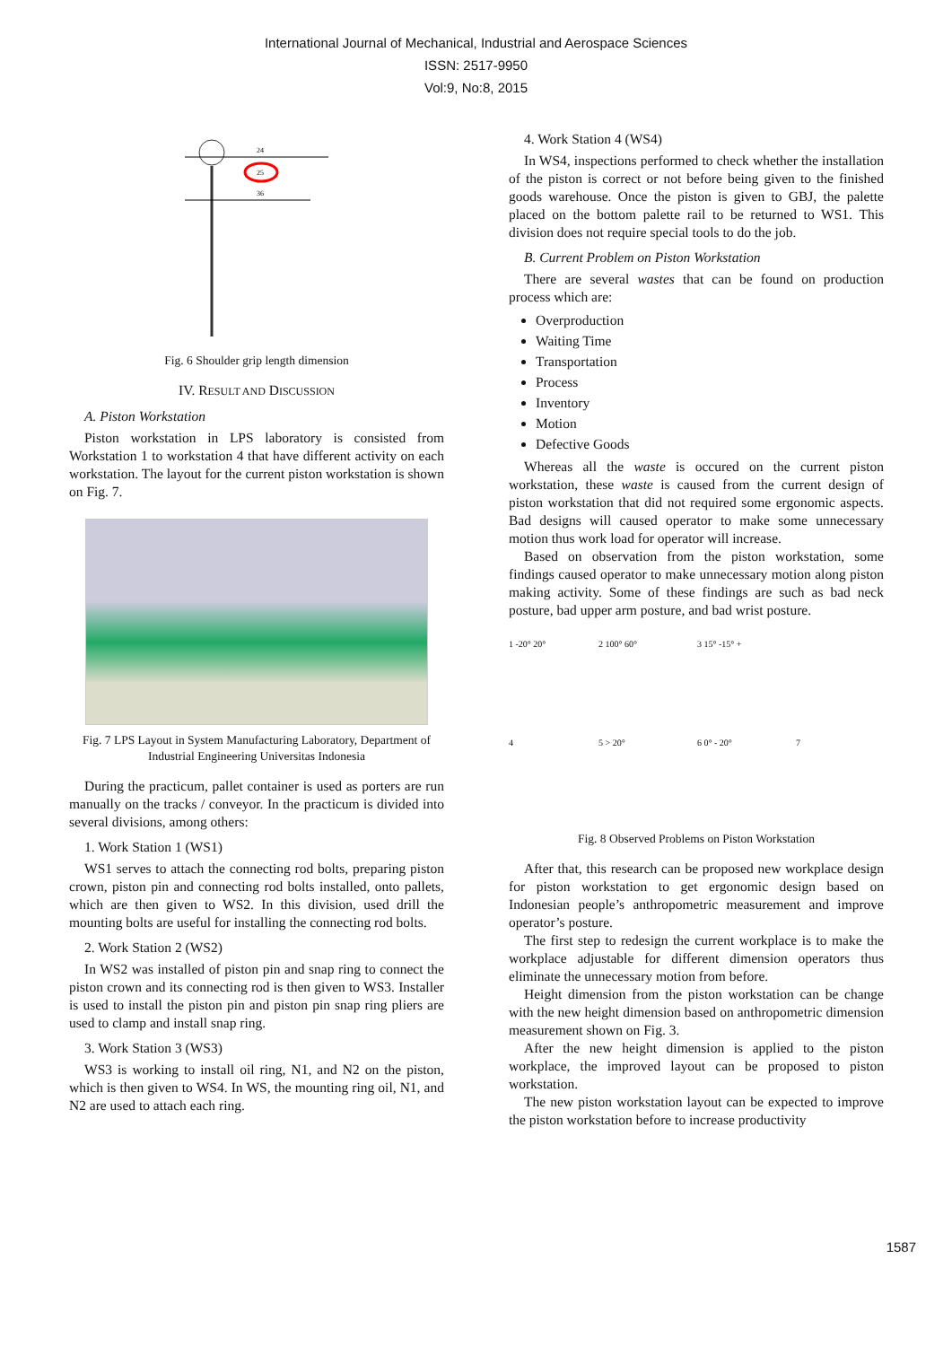International Journal of Mechanical, Industrial and Aerospace Sciences
ISSN: 2517-9950
Vol:9, No:8, 2015
24
25
36
Fig. 6 Shoulder grip length dimension
IV. RESULT AND DISCUSSION
A. Piston Workstation
Piston workstation in LPS laboratory is consisted from Workstation 1 to workstation 4 that have different activity on each workstation. The layout for the current piston workstation is shown on Fig. 7.
Fig. 7 LPS Layout in System Manufacturing Laboratory, Department of Industrial Engineering Universitas Indonesia
During the practicum, pallet container is used as porters are run manually on the tracks / conveyor. In the practicum is divided into several divisions, among others:
1. Work Station 1 (WS1)
WS1 serves to attach the connecting rod bolts, preparing piston crown, piston pin and connecting rod bolts installed, onto pallets, which are then given to WS2. In this division, used drill the mounting bolts are useful for installing the connecting rod bolts.
2. Work Station 2 (WS2)
In WS2 was installed of piston pin and snap ring to connect the piston crown and its connecting rod is then given to WS3. Installer is used to install the piston pin and piston pin snap ring pliers are used to clamp and install snap ring.
3. Work Station 3 (WS3)
WS3 is working to install oil ring, N1, and N2 on the piston, which is then given to WS4. In WS, the mounting ring oil, N1, and N2 are used to attach each ring.
4. Work Station 4 (WS4)
In WS4, inspections performed to check whether the installation of the piston is correct or not before being given to the finished goods warehouse. Once the piston is given to GBJ, the palette placed on the bottom palette rail to be returned to WS1. This division does not require special tools to do the job.
B. Current Problem on Piston Workstation
There are several wastes that can be found on production process which are:
Overproduction
Waiting Time
Transportation
Process
Inventory
Motion
Defective Goods
Whereas all the waste is occured on the current piston workstation, these waste is caused from the current design of piston workstation that did not required some ergonomic aspects. Bad designs will caused operator to make some unnecessary motion thus work load for operator will increase.
Based on observation from the piston workstation, some findings caused operator to make unnecessary motion along piston making activity. Some of these findings are such as bad neck posture, bad upper arm posture, and bad wrist posture.
1 -20° 20°
2 100° 60°
3 15° -15° +
4
5 > 20°
6 0° - 20°
7
Fig. 8 Observed Problems on Piston Workstation
After that, this research can be proposed new workplace design for piston workstation to get ergonomic design based on Indonesian people’s anthropometric measurement and improve operator’s posture.
The first step to redesign the current workplace is to make the workplace adjustable for different dimension operators thus eliminate the unnecessary motion from before.
Height dimension from the piston workstation can be change with the new height dimension based on anthropometric dimension measurement shown on Fig. 3.
After the new height dimension is applied to the piston workplace, the improved layout can be proposed to piston workstation.
The new piston workstation layout can be expected to improve the piston workstation before to increase productivity
1587